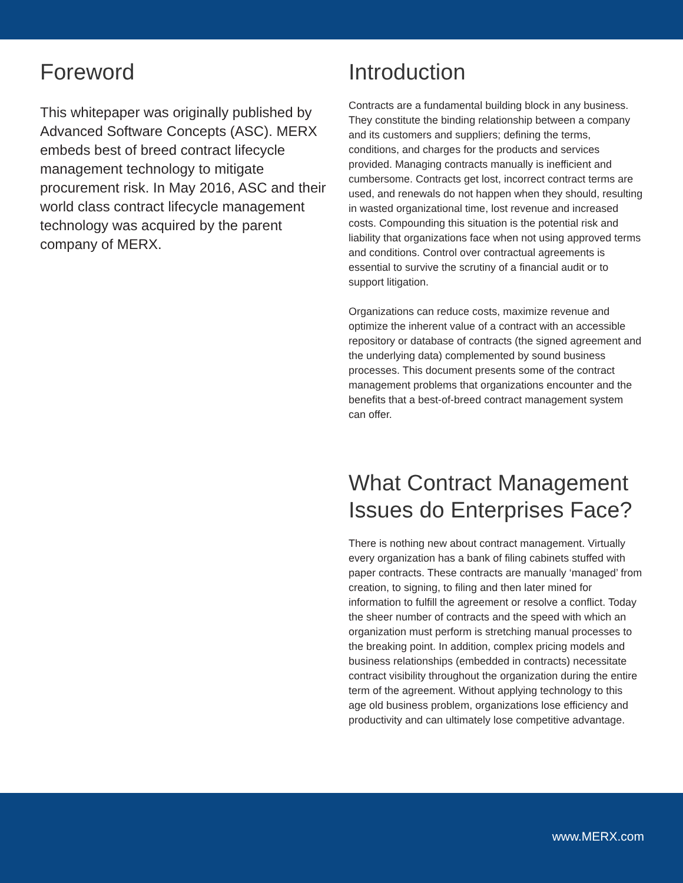Foreword
This whitepaper was originally published by Advanced Software Concepts (ASC). MERX embeds best of breed contract lifecycle management technology to mitigate procurement risk. In May 2016, ASC and their world class contract lifecycle management technology was acquired by the parent company of MERX.
Introduction
Contracts are a fundamental building block in any business. They constitute the binding relationship between a company and its customers and suppliers; defining the terms, conditions, and charges for the products and services provided. Managing contracts manually is inefficient and cumbersome. Contracts get lost, incorrect contract terms are used, and renewals do not happen when they should, resulting in wasted organizational time, lost revenue and increased costs. Compounding this situation is the potential risk and liability that organizations face when not using approved terms and conditions. Control over contractual agreements is essential to survive the scrutiny of a financial audit or to support litigation.
Organizations can reduce costs, maximize revenue and optimize the inherent value of a contract with an accessible repository or database of contracts (the signed agreement and the underlying data) complemented by sound business processes. This document presents some of the contract management problems that organizations encounter and the benefits that a best-of-breed contract management system can offer.
What Contract Management Issues do Enterprises Face?
There is nothing new about contract management. Virtually every organization has a bank of filing cabinets stuffed with paper contracts. These contracts are manually ‘managed’ from creation, to signing, to filing and then later mined for information to fulfill the agreement or resolve a conflict. Today the sheer number of contracts and the speed with which an organization must perform is stretching manual processes to the breaking point. In addition, complex pricing models and business relationships (embedded in contracts) necessitate contract visibility throughout the organization during the entire term of the agreement. Without applying technology to this age old business problem, organizations lose efficiency and productivity and can ultimately lose competitive advantage.
www.MERX.com